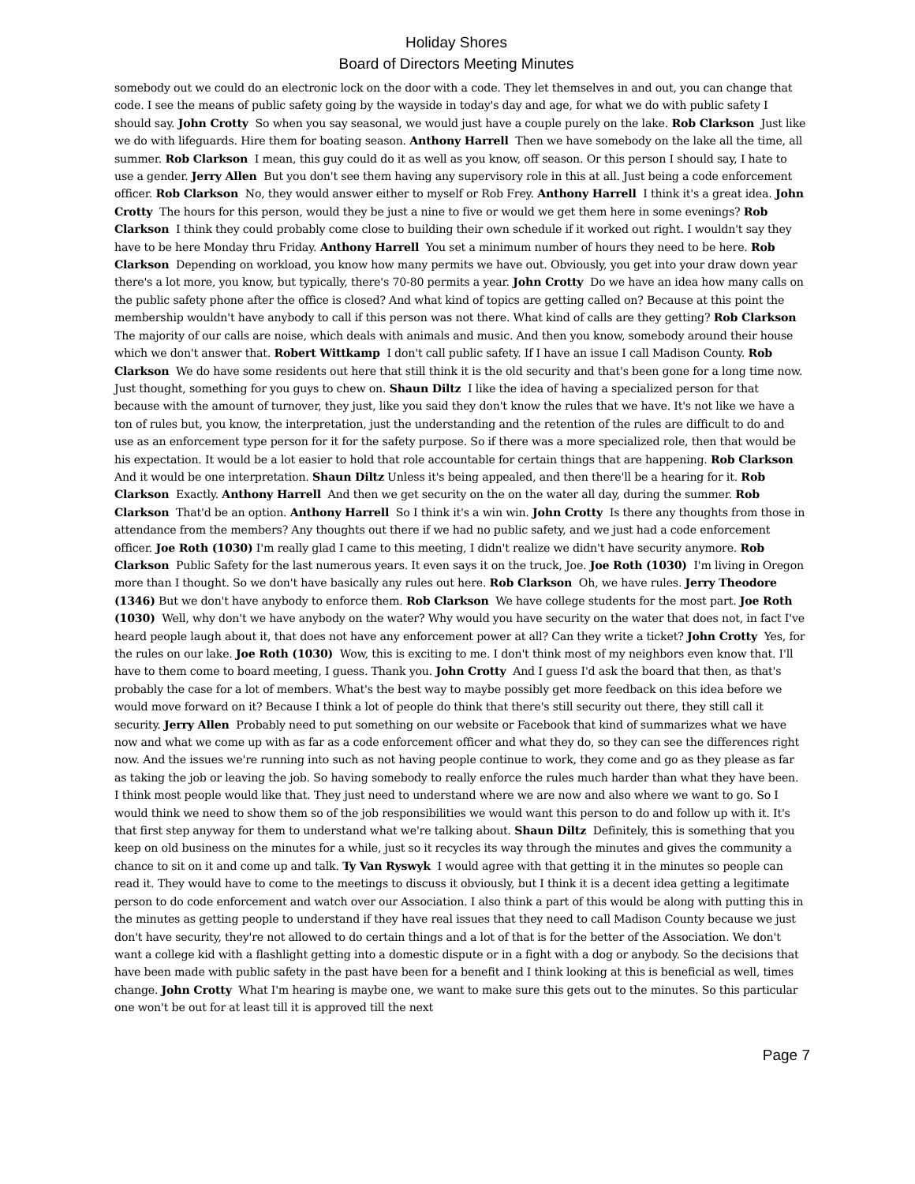Holiday Shores
Board of Directors Meeting Minutes
somebody out we could do an electronic lock on the door with a code. They let themselves in and out, you can change that code. I see the means of public safety going by the wayside in today's day and age, for what we do with public safety I should say. John Crotty So when you say seasonal, we would just have a couple purely on the lake. Rob Clarkson Just like we do with lifeguards. Hire them for boating season. Anthony Harrell Then we have somebody on the lake all the time, all summer. Rob Clarkson I mean, this guy could do it as well as you know, off season. Or this person I should say, I hate to use a gender. Jerry Allen But you don't see them having any supervisory role in this at all. Just being a code enforcement officer. Rob Clarkson No, they would answer either to myself or Rob Frey. Anthony Harrell I think it's a great idea. John Crotty The hours for this person, would they be just a nine to five or would we get them here in some evenings? Rob Clarkson I think they could probably come close to building their own schedule if it worked out right. I wouldn't say they have to be here Monday thru Friday. Anthony Harrell You set a minimum number of hours they need to be here. Rob Clarkson Depending on workload, you know how many permits we have out. Obviously, you get into your draw down year there's a lot more, you know, but typically, there's 70-80 permits a year. John Crotty Do we have an idea how many calls on the public safety phone after the office is closed? And what kind of topics are getting called on? Because at this point the membership wouldn't have anybody to call if this person was not there. What kind of calls are they getting? Rob Clarkson The majority of our calls are noise, which deals with animals and music. And then you know, somebody around their house which we don't answer that. Robert Wittkamp I don't call public safety. If I have an issue I call Madison County. Rob Clarkson We do have some residents out here that still think it is the old security and that's been gone for a long time now. Just thought, something for you guys to chew on. Shaun Diltz I like the idea of having a specialized person for that because with the amount of turnover, they just, like you said they don't know the rules that we have. It's not like we have a ton of rules but, you know, the interpretation, just the understanding and the retention of the rules are difficult to do and use as an enforcement type person for it for the safety purpose. So if there was a more specialized role, then that would be his expectation. It would be a lot easier to hold that role accountable for certain things that are happening. Rob Clarkson And it would be one interpretation. Shaun Diltz Unless it's being appealed, and then there'll be a hearing for it. Rob Clarkson Exactly. Anthony Harrell And then we get security on the on the water all day, during the summer. Rob Clarkson That'd be an option. Anthony Harrell So I think it's a win win. John Crotty Is there any thoughts from those in attendance from the members? Any thoughts out there if we had no public safety, and we just had a code enforcement officer. Joe Roth (1030) I'm really glad I came to this meeting, I didn't realize we didn't have security anymore. Rob Clarkson Public Safety for the last numerous years. It even says it on the truck, Joe. Joe Roth (1030) I'm living in Oregon more than I thought. So we don't have basically any rules out here. Rob Clarkson Oh, we have rules. Jerry Theodore (1346) But we don't have anybody to enforce them. Rob Clarkson We have college students for the most part. Joe Roth (1030) Well, why don't we have anybody on the water? Why would you have security on the water that does not, in fact I've heard people laugh about it, that does not have any enforcement power at all? Can they write a ticket? John Crotty Yes, for the rules on our lake. Joe Roth (1030) Wow, this is exciting to me. I don't think most of my neighbors even know that. I'll have to them come to board meeting, I guess. Thank you. John Crotty And I guess I'd ask the board that then, as that's probably the case for a lot of members. What's the best way to maybe possibly get more feedback on this idea before we would move forward on it? Because I think a lot of people do think that there's still security out there, they still call it security. Jerry Allen Probably need to put something on our website or Facebook that kind of summarizes what we have now and what we come up with as far as a code enforcement officer and what they do, so they can see the differences right now. And the issues we're running into such as not having people continue to work, they come and go as they please as far as taking the job or leaving the job. So having somebody to really enforce the rules much harder than what they have been. I think most people would like that. They just need to understand where we are now and also where we want to go. So I would think we need to show them so of the job responsibilities we would want this person to do and follow up with it. It's that first step anyway for them to understand what we're talking about. Shaun Diltz Definitely, this is something that you keep on old business on the minutes for a while, just so it recycles its way through the minutes and gives the community a chance to sit on it and come up and talk. Ty Van Ryswyk I would agree with that getting it in the minutes so people can read it. They would have to come to the meetings to discuss it obviously, but I think it is a decent idea getting a legitimate person to do code enforcement and watch over our Association. I also think a part of this would be along with putting this in the minutes as getting people to understand if they have real issues that they need to call Madison County because we just don't have security, they're not allowed to do certain things and a lot of that is for the better of the Association. We don't want a college kid with a flashlight getting into a domestic dispute or in a fight with a dog or anybody. So the decisions that have been made with public safety in the past have been for a benefit and I think looking at this is beneficial as well, times change. John Crotty What I'm hearing is maybe one, we want to make sure this gets out to the minutes. So this particular one won't be out for at least till it is approved till the next
Page 7